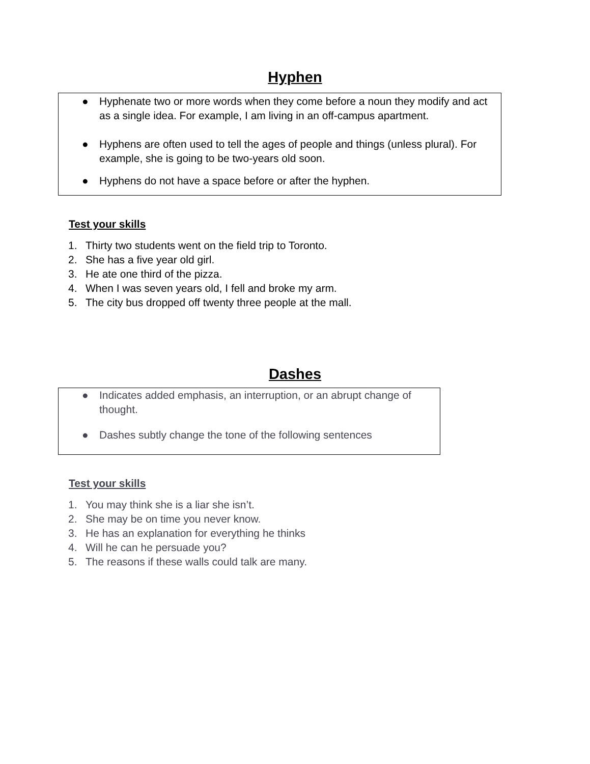Hyphen
● Hyphenate two or more words when they come before a noun they modify and act as a single idea. For example, I am living in an off-campus apartment.
● Hyphens are often used to tell the ages of people and things (unless plural). For example, she is going to be two-years old soon.
● Hyphens do not have a space before or after the hyphen.
Test your skills
1. Thirty two students went on the field trip to Toronto.
2. She has a five year old girl.
3. He ate one third of the pizza.
4. When I was seven years old, I fell and broke my arm.
5. The city bus dropped off twenty three people at the mall.
Dashes
● Indicates added emphasis, an interruption, or an abrupt change of thought.
● Dashes subtly change the tone of the following sentences
Test your skills
1. You may think she is a liar she isn’t.
2. She may be on time you never know.
3. He has an explanation for everything he thinks
4. Will he can he persuade you?
5. The reasons if these walls could talk are many.